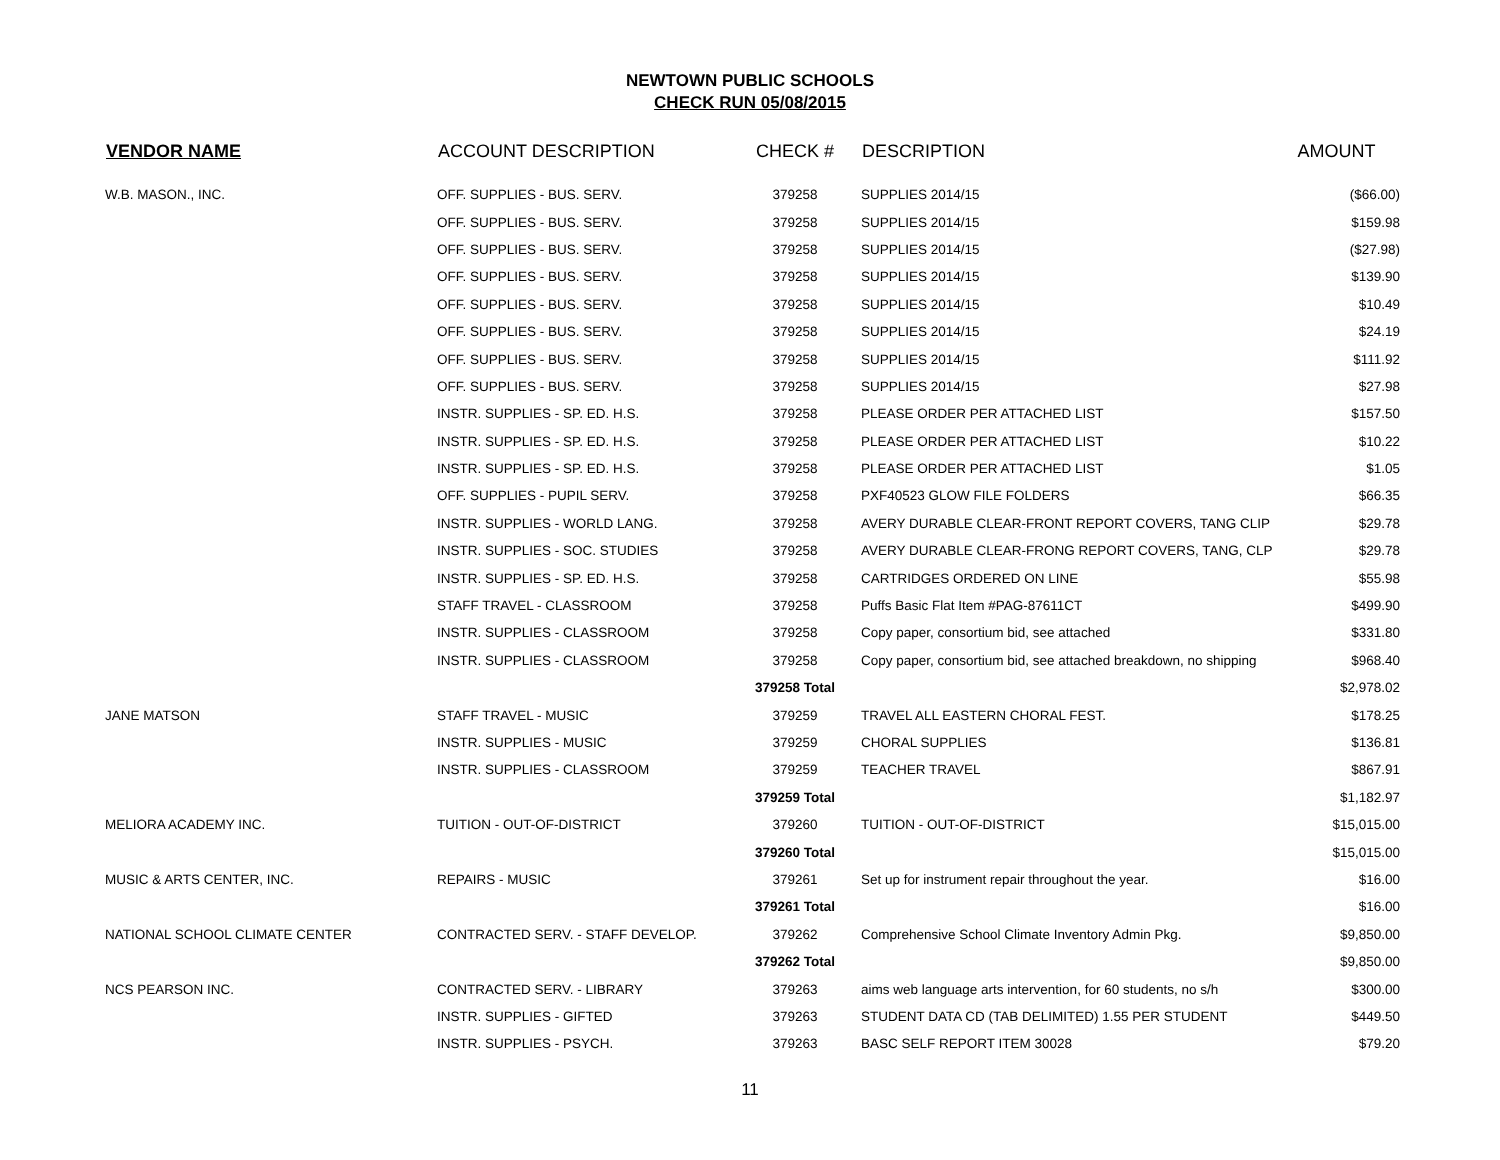NEWTOWN PUBLIC SCHOOLS
CHECK RUN 05/08/2015
| VENDOR NAME | ACCOUNT DESCRIPTION | CHECK # | DESCRIPTION | AMOUNT |
| --- | --- | --- | --- | --- |
| W.B. MASON., INC. | OFF. SUPPLIES - BUS. SERV. | 379258 | SUPPLIES 2014/15 | ($66.00) |
| | OFF. SUPPLIES - BUS. SERV. | 379258 | SUPPLIES 2014/15 | $159.98 |
| | OFF. SUPPLIES - BUS. SERV. | 379258 | SUPPLIES 2014/15 | ($27.98) |
| | OFF. SUPPLIES - BUS. SERV. | 379258 | SUPPLIES 2014/15 | $139.90 |
| | OFF. SUPPLIES - BUS. SERV. | 379258 | SUPPLIES 2014/15 | $10.49 |
| | OFF. SUPPLIES - BUS. SERV. | 379258 | SUPPLIES 2014/15 | $24.19 |
| | OFF. SUPPLIES - BUS. SERV. | 379258 | SUPPLIES 2014/15 | $111.92 |
| | OFF. SUPPLIES - BUS. SERV. | 379258 | SUPPLIES 2014/15 | $27.98 |
| | INSTR. SUPPLIES - SP. ED. H.S. | 379258 | PLEASE ORDER PER ATTACHED LIST | $157.50 |
| | INSTR. SUPPLIES - SP. ED. H.S. | 379258 | PLEASE ORDER PER ATTACHED LIST | $10.22 |
| | INSTR. SUPPLIES - SP. ED. H.S. | 379258 | PLEASE ORDER PER ATTACHED LIST | $1.05 |
| | OFF. SUPPLIES - PUPIL SERV. | 379258 | PXF40523 GLOW FILE FOLDERS | $66.35 |
| | INSTR. SUPPLIES - WORLD LANG. | 379258 | AVERY DURABLE CLEAR-FRONT REPORT COVERS, TANG CLIP | $29.78 |
| | INSTR. SUPPLIES - SOC. STUDIES | 379258 | AVERY DURABLE CLEAR-FRONG REPORT COVERS, TANG, CLP | $29.78 |
| | INSTR. SUPPLIES - SP. ED. H.S. | 379258 | CARTRIDGES ORDERED ON LINE | $55.98 |
| | STAFF TRAVEL - CLASSROOM | 379258 | Puffs Basic Flat Item #PAG-87611CT | $499.90 |
| | INSTR. SUPPLIES - CLASSROOM | 379258 | Copy paper, consortium bid, see attached | $331.80 |
| | INSTR. SUPPLIES - CLASSROOM | 379258 | Copy paper, consortium bid, see attached breakdown, no shipping | $968.40 |
| | | 379258 Total | | $2,978.02 |
| JANE MATSON | STAFF TRAVEL - MUSIC | 379259 | TRAVEL ALL EASTERN CHORAL FEST. | $178.25 |
| | INSTR. SUPPLIES - MUSIC | 379259 | CHORAL SUPPLIES | $136.81 |
| | INSTR. SUPPLIES - CLASSROOM | 379259 | TEACHER TRAVEL | $867.91 |
| | | 379259 Total | | $1,182.97 |
| MELIORA ACADEMY INC. | TUITION - OUT-OF-DISTRICT | 379260 | TUITION - OUT-OF-DISTRICT | $15,015.00 |
| | | 379260 Total | | $15,015.00 |
| MUSIC & ARTS CENTER, INC. | REPAIRS - MUSIC | 379261 | Set up for instrument repair throughout the year. | $16.00 |
| | | 379261 Total | | $16.00 |
| NATIONAL SCHOOL CLIMATE CENTER | CONTRACTED SERV. - STAFF DEVELOP. | 379262 | Comprehensive School Climate Inventory Admin Pkg. | $9,850.00 |
| | | 379262 Total | | $9,850.00 |
| NCS PEARSON INC. | CONTRACTED SERV. - LIBRARY | 379263 | aims web language arts intervention, for 60 students, no s/h | $300.00 |
| | INSTR. SUPPLIES - GIFTED | 379263 | STUDENT DATA CD (TAB DELIMITED) 1.55 PER STUDENT | $449.50 |
| | INSTR. SUPPLIES - PSYCH. | 379263 | BASC SELF REPORT ITEM 30028 | $79.20 |
11